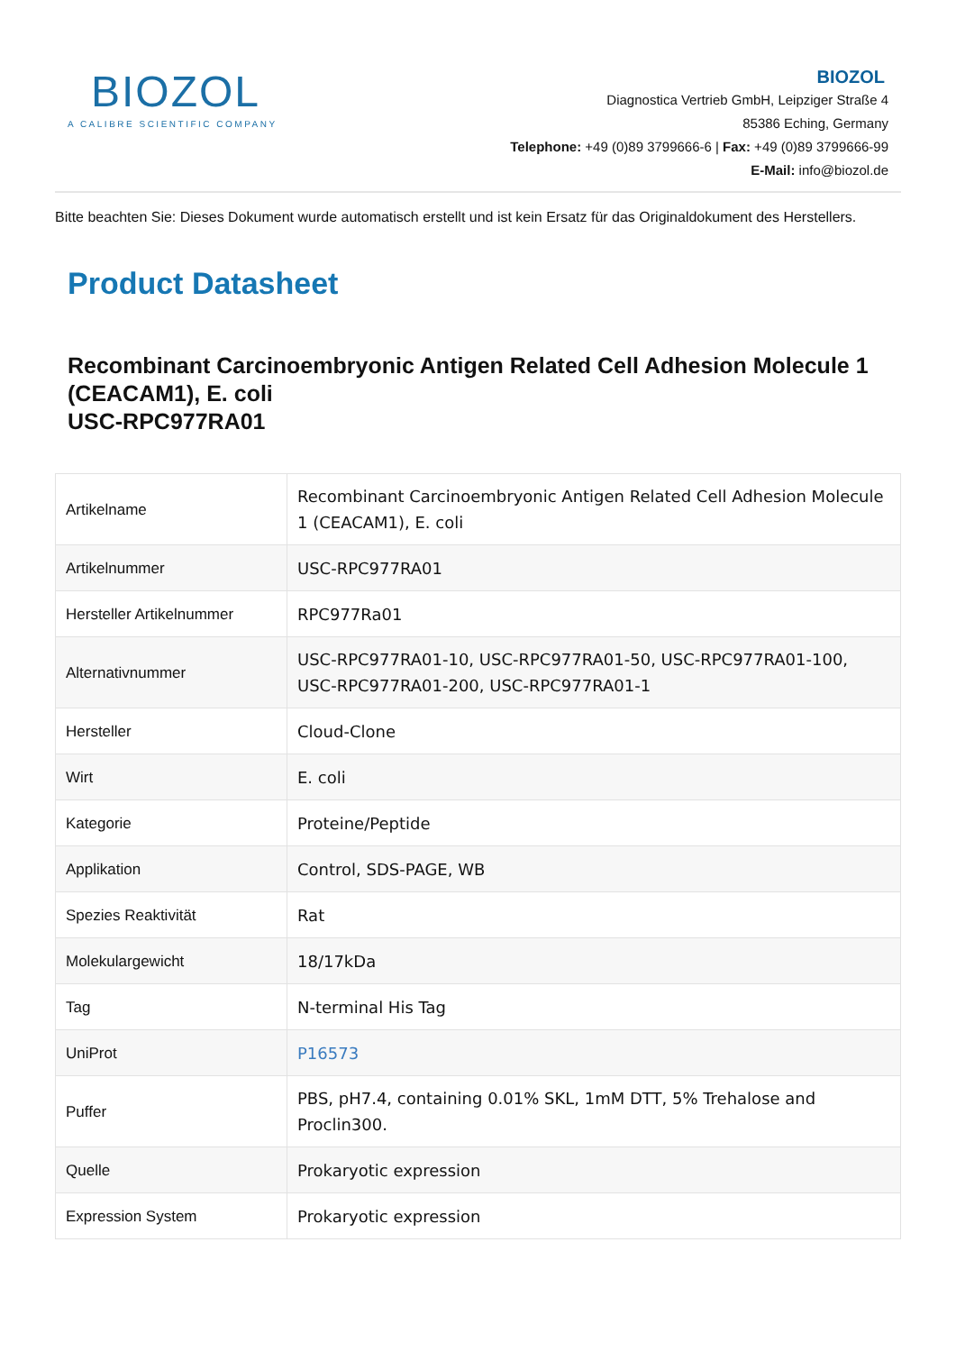BIOZOL
A CALIBRE SCIENTIFIC COMPANY
BIOZOL
Diagnostica Vertrieb GmbH, Leipziger Straße 4
85386 Eching, Germany
Telephone: +49 (0)89 3799666-6 | Fax: +49 (0)89 3799666-99
E-Mail: info@biozol.de
Bitte beachten Sie: Dieses Dokument wurde automatisch erstellt und ist kein Ersatz für das Originaldokument des Herstellers.
Product Datasheet
Recombinant Carcinoembryonic Antigen Related Cell Adhesion Molecule 1 (CEACAM1), E. coli
USC-RPC977RA01
| Artikelname | Recombinant Carcinoembryonic Antigen Related Cell Adhesion Molecule 1 (CEACAM1), E. coli |
| Artikelnummer | USC-RPC977RA01 |
| Hersteller Artikelnummer | RPC977Ra01 |
| Alternativnummer | USC-RPC977RA01-10, USC-RPC977RA01-50, USC-RPC977RA01-100, USC-RPC977RA01-200, USC-RPC977RA01-1 |
| Hersteller | Cloud-Clone |
| Wirt | E. coli |
| Kategorie | Proteine/Peptide |
| Applikation | Control, SDS-PAGE, WB |
| Spezies Reaktivität | Rat |
| Molekulargewicht | 18/17kDa |
| Tag | N-terminal His Tag |
| UniProt | P16573 |
| Puffer | PBS, pH7.4, containing 0.01% SKL, 1mM DTT, 5% Trehalose and Proclin300. |
| Quelle | Prokaryotic expression |
| Expression System | Prokaryotic expression |